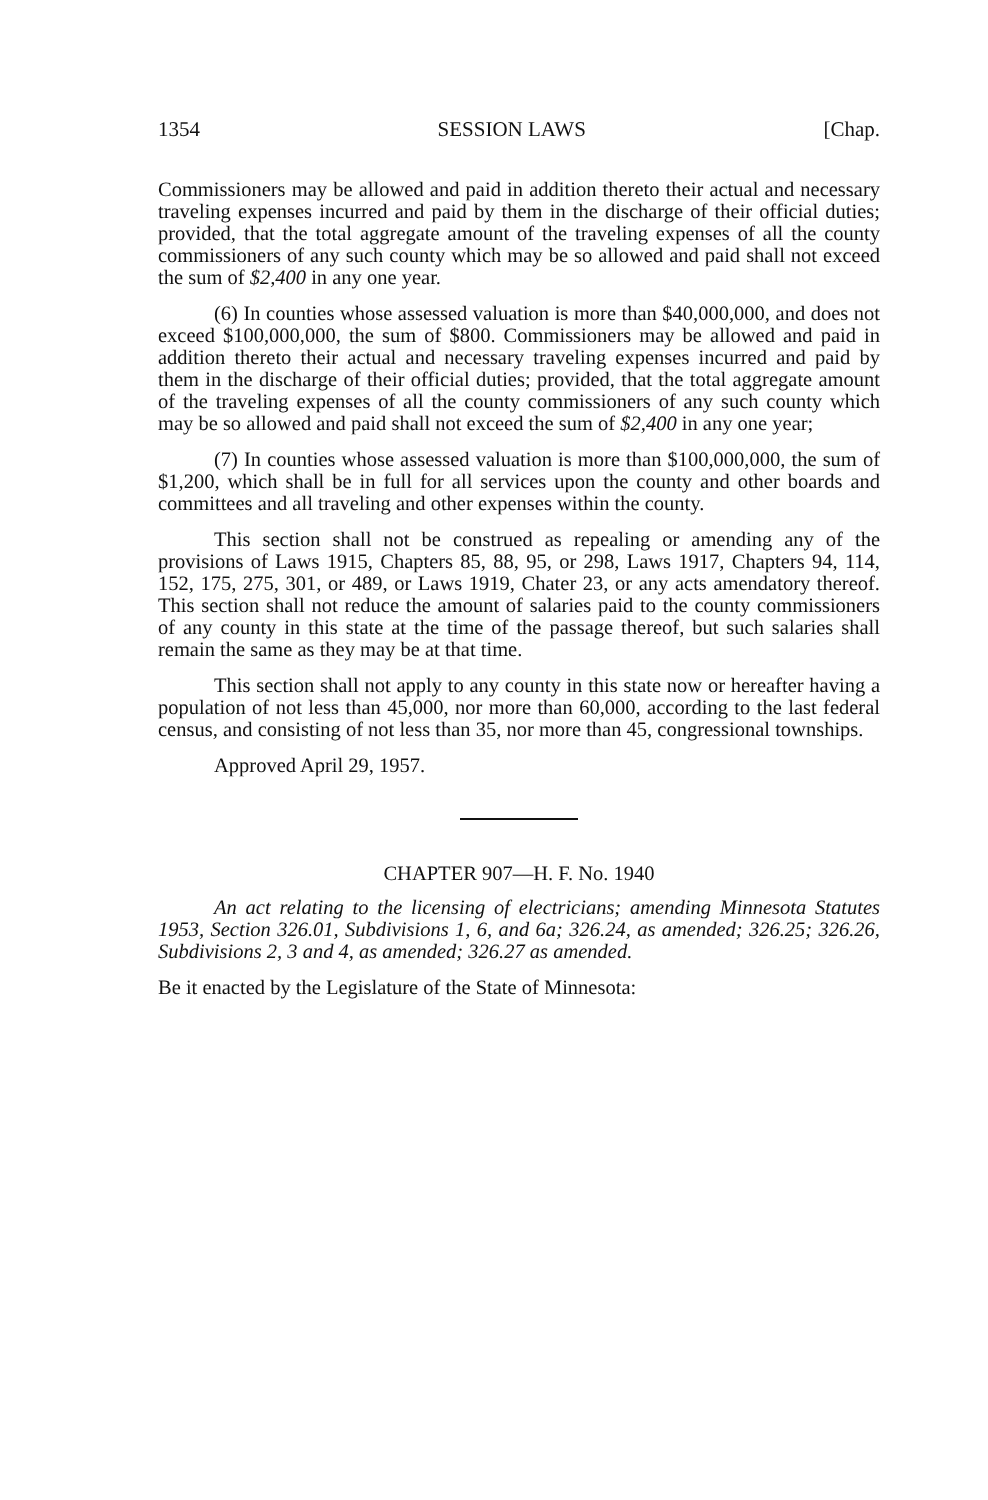1354 SESSION LAWS [Chap.
Commissioners may be allowed and paid in addition thereto their actual and necessary traveling expenses incurred and paid by them in the discharge of their official duties; provided, that the total aggregate amount of the traveling expenses of all the county commissioners of any such county which may be so allowed and paid shall not exceed the sum of $2,400 in any one year.
(6) In counties whose assessed valuation is more than $40,000,000, and does not exceed $100,000,000, the sum of $800. Commissioners may be allowed and paid in addition thereto their actual and necessary traveling expenses incurred and paid by them in the discharge of their official duties; provided, that the total aggregate amount of the traveling expenses of all the county commissioners of any such county which may be so allowed and paid shall not exceed the sum of $2,400 in any one year;
(7) In counties whose assessed valuation is more than $100,000,000, the sum of $1,200, which shall be in full for all services upon the county and other boards and committees and all traveling and other expenses within the county.
This section shall not be construed as repealing or amending any of the provisions of Laws 1915, Chapters 85, 88, 95, or 298, Laws 1917, Chapters 94, 114, 152, 175, 275, 301, or 489, or Laws 1919, Chater 23, or any acts amendatory thereof. This section shall not reduce the amount of salaries paid to the county commissioners of any county in this state at the time of the passage thereof, but such salaries shall remain the same as they may be at that time.
This section shall not apply to any county in this state now or hereafter having a population of not less than 45,000, nor more than 60,000, according to the last federal census, and consisting of not less than 35, nor more than 45, congressional townships.
Approved April 29, 1957.
CHAPTER 907—H. F. No. 1940
An act relating to the licensing of electricians; amending Minnesota Statutes 1953, Section 326.01, Subdivisions 1, 6, and 6a; 326.24, as amended; 326.25; 326.26, Subdivisions 2, 3 and 4, as amended; 326.27 as amended.
Be it enacted by the Legislature of the State of Minnesota: